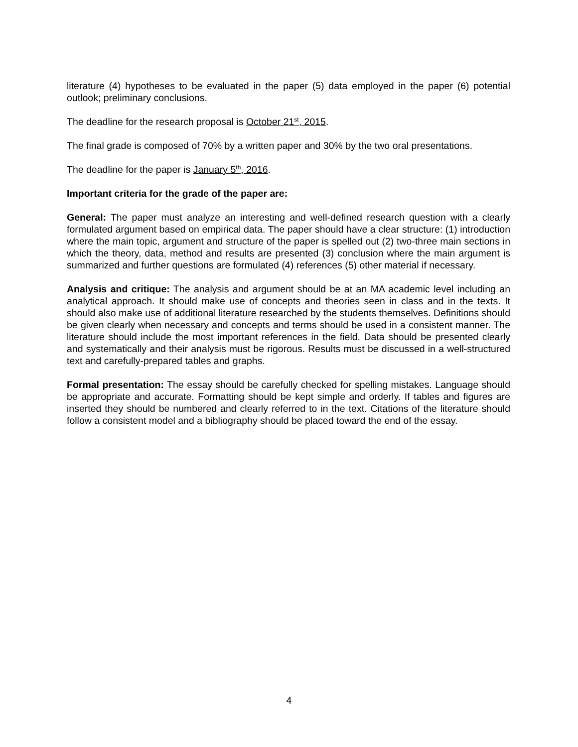literature (4) hypotheses to be evaluated in the paper (5) data employed in the paper (6) potential outlook; preliminary conclusions.
The deadline for the research proposal is October 21<sup>st</sup>, 2015.
The final grade is composed of 70% by a written paper and 30% by the two oral presentations.
The deadline for the paper is January 5<sup>th</sup>, 2016.
Important criteria for the grade of the paper are:
General: The paper must analyze an interesting and well-defined research question with a clearly formulated argument based on empirical data. The paper should have a clear structure: (1) introduction where the main topic, argument and structure of the paper is spelled out (2) two-three main sections in which the theory, data, method and results are presented (3) conclusion where the main argument is summarized and further questions are formulated (4) references (5) other material if necessary.
Analysis and critique: The analysis and argument should be at an MA academic level including an analytical approach. It should make use of concepts and theories seen in class and in the texts. It should also make use of additional literature researched by the students themselves. Definitions should be given clearly when necessary and concepts and terms should be used in a consistent manner. The literature should include the most important references in the field. Data should be presented clearly and systematically and their analysis must be rigorous. Results must be discussed in a well-structured text and carefully-prepared tables and graphs.
Formal presentation: The essay should be carefully checked for spelling mistakes. Language should be appropriate and accurate. Formatting should be kept simple and orderly. If tables and figures are inserted they should be numbered and clearly referred to in the text. Citations of the literature should follow a consistent model and a bibliography should be placed toward the end of the essay.
4